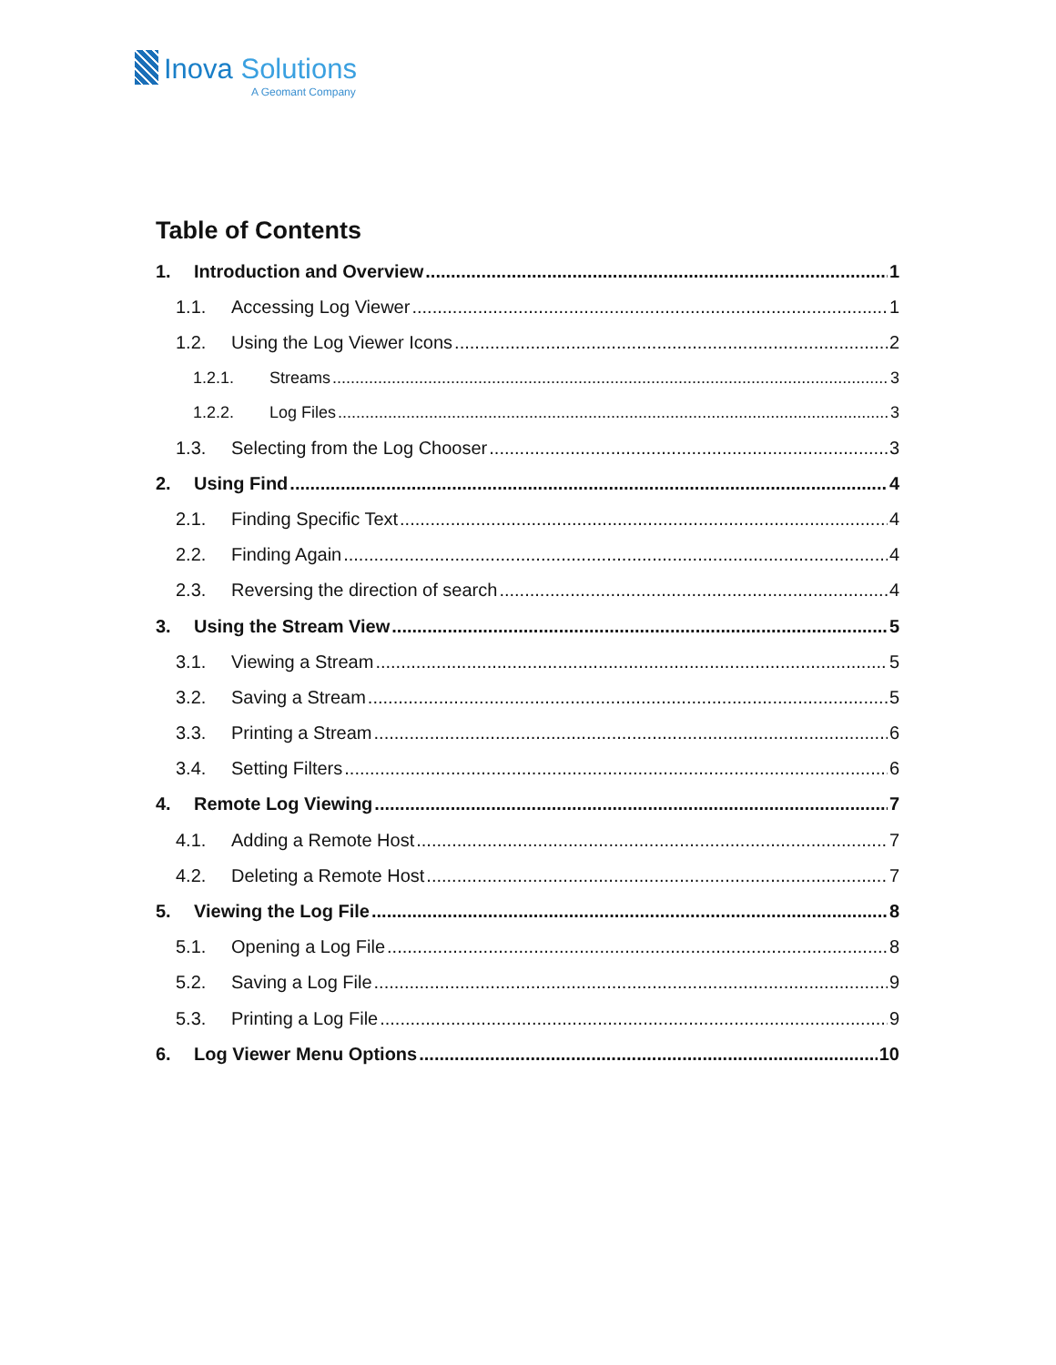Inova Solutions
A Geomant Company
Table of Contents
1. Introduction and Overview 1
1.1. Accessing Log Viewer 1
1.2. Using the Log Viewer Icons 2
1.2.1. Streams 3
1.2.2. Log Files 3
1.3. Selecting from the Log Chooser 3
2. Using Find 4
2.1. Finding Specific Text 4
2.2. Finding Again 4
2.3. Reversing the direction of search 4
3. Using the Stream View 5
3.1. Viewing a Stream 5
3.2. Saving a Stream 5
3.3. Printing a Stream 6
3.4. Setting Filters 6
4. Remote Log Viewing 7
4.1. Adding a Remote Host 7
4.2. Deleting a Remote Host 7
5. Viewing the Log File 8
5.1. Opening a Log File 8
5.2. Saving a Log File 9
5.3. Printing a Log File 9
6. Log Viewer Menu Options 10